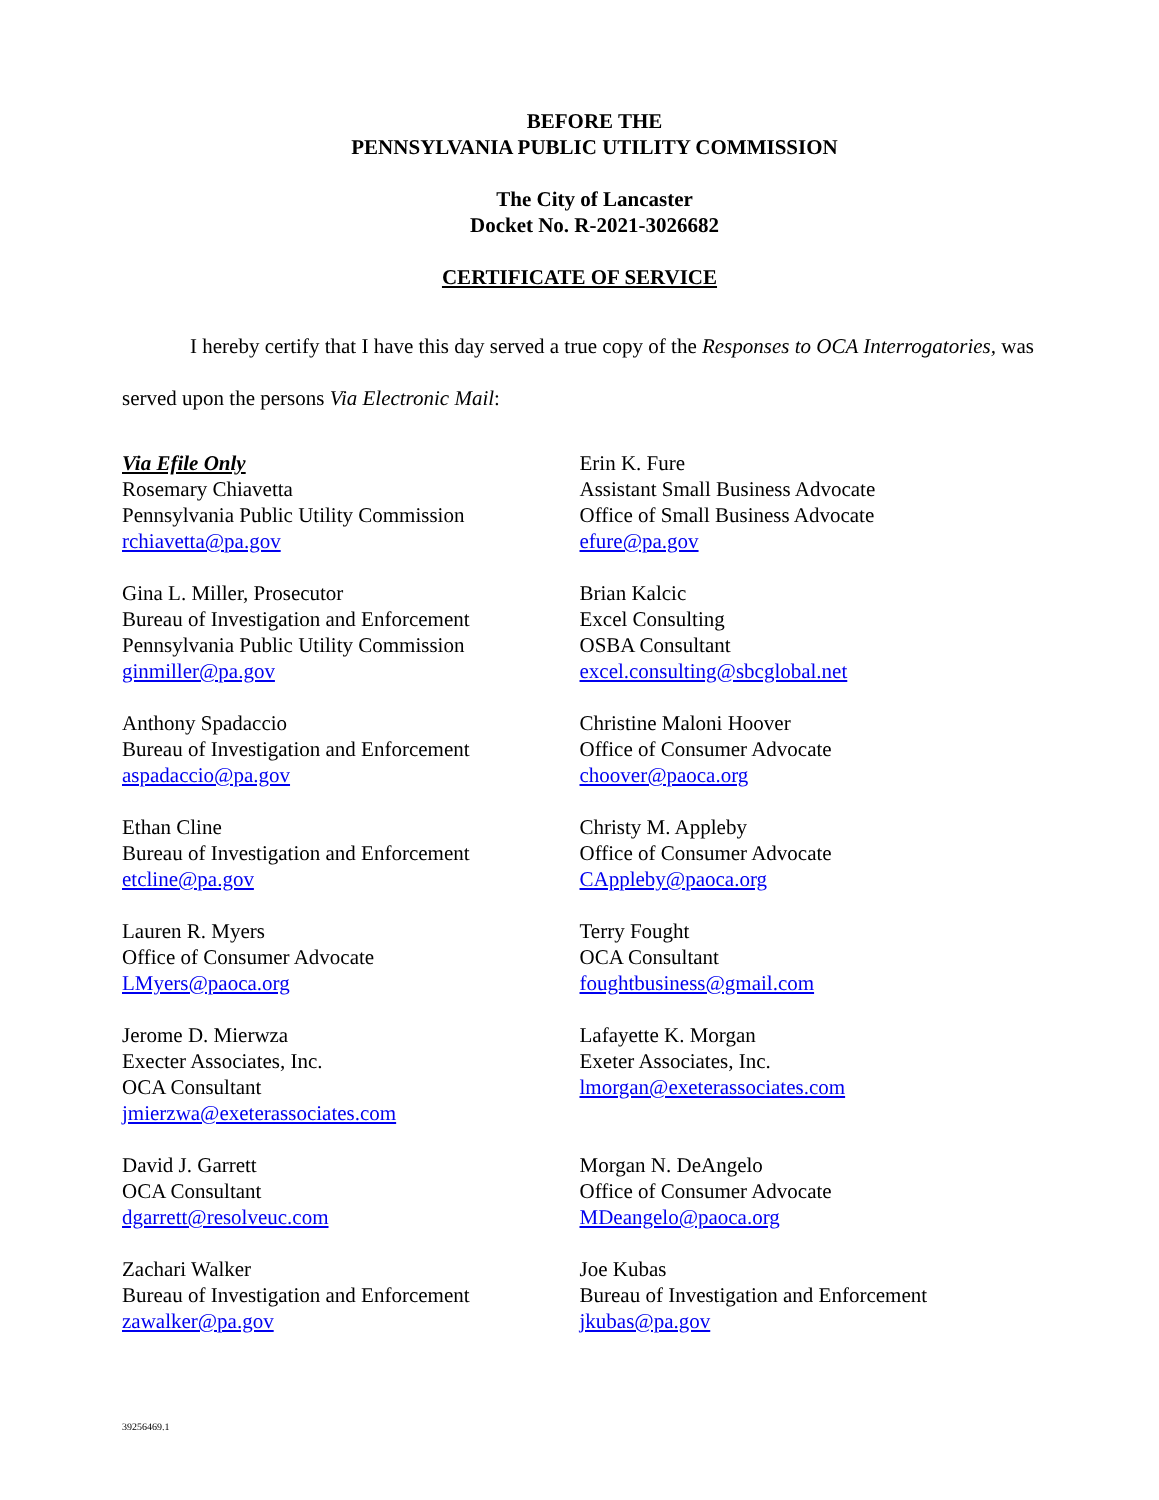BEFORE THE
PENNSYLVANIA PUBLIC UTILITY COMMISSION
The City of Lancaster
Docket No. R-2021-3026682
CERTIFICATE OF SERVICE
I hereby certify that I have this day served a true copy of the Responses to OCA Interrogatories, was served upon the persons Via Electronic Mail:
Via Efile Only
Rosemary Chiavetta
Pennsylvania Public Utility Commission
rchiavetta@pa.gov
Gina L. Miller, Prosecutor
Bureau of Investigation and Enforcement
Pennsylvania Public Utility Commission
ginmiller@pa.gov
Anthony Spadaccio
Bureau of Investigation and Enforcement
aspadaccio@pa.gov
Ethan Cline
Bureau of Investigation and Enforcement
etcline@pa.gov
Lauren R. Myers
Office of Consumer Advocate
LMyers@paoca.org
Jerome D. Mierwza
Execter Associates, Inc.
OCA Consultant
jmierzwa@exeterassociates.com
David J. Garrett
OCA Consultant
dgarrett@resolveuc.com
Zachari Walker
Bureau of Investigation and Enforcement
zawalker@pa.gov
Erin K. Fure
Assistant Small Business Advocate
Office of Small Business Advocate
efure@pa.gov
Brian Kalcic
Excel Consulting
OSBA Consultant
excel.consulting@sbcglobal.net
Christine Maloni Hoover
Office of Consumer Advocate
choover@paoca.org
Christy M. Appleby
Office of Consumer Advocate
CAppleby@paoca.org
Terry Fought
OCA Consultant
foughtbusiness@gmail.com
Lafayette K. Morgan
Exeter Associates, Inc.
lmorgan@exeterassociates.com
Morgan N. DeAngelo
Office of Consumer Advocate
MDeangelo@paoca.org
Joe Kubas
Bureau of Investigation and Enforcement
jkubas@pa.gov
39256469.1